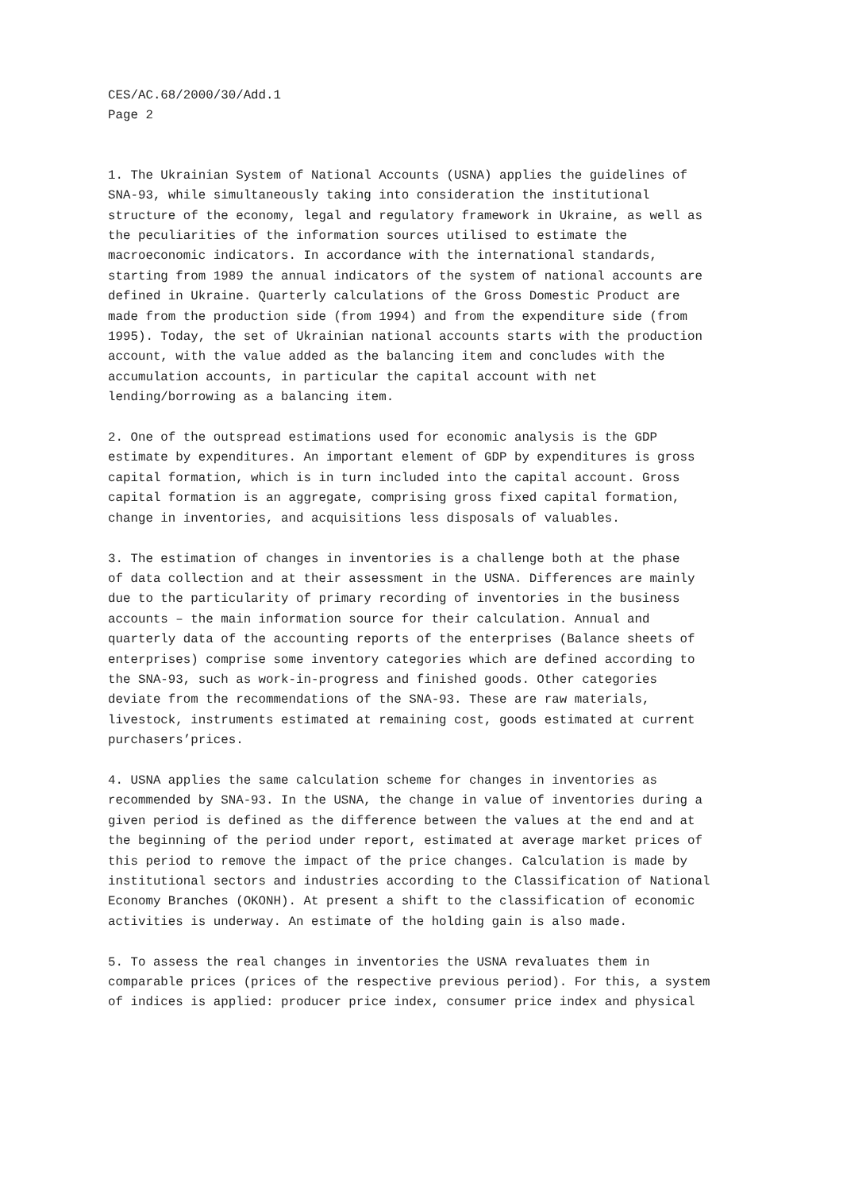CES/AC.68/2000/30/Add.1 Page 2
1. The Ukrainian System of National Accounts (USNA) applies the guidelines of SNA-93, while simultaneously taking into consideration the institutional structure of the economy, legal and regulatory framework in Ukraine, as well as the peculiarities of the information sources utilised to estimate the macroeconomic indicators. In accordance with the international standards, starting from 1989 the annual indicators of the system of national accounts are defined in Ukraine. Quarterly calculations of the Gross Domestic Product are made from the production side (from 1994) and from the expenditure side (from 1995). Today, the set of Ukrainian national accounts starts with the production account, with the value added as the balancing item and concludes with the accumulation accounts, in particular the capital account with net lending/borrowing as a balancing item.
2. One of the outspread estimations used for economic analysis is the GDP estimate by expenditures. An important element of GDP by expenditures is gross capital formation, which is in turn included into the capital account. Gross capital formation is an aggregate, comprising gross fixed capital formation, change in inventories, and acquisitions less disposals of valuables.
3. The estimation of changes in inventories is a challenge both at the phase of data collection and at their assessment in the USNA. Differences are mainly due to the particularity of primary recording of inventories in the business accounts – the main information source for their calculation. Annual and quarterly data of the accounting reports of the enterprises (Balance sheets of enterprises) comprise some inventory categories which are defined according to the SNA-93, such as work-in-progress and finished goods. Other categories deviate from the recommendations of the SNA-93. These are raw materials, livestock, instruments estimated at remaining cost, goods estimated at current purchasers’prices.
4. USNA applies the same calculation scheme for changes in inventories as recommended by SNA-93. In the USNA, the change in value of inventories during a given period is defined as the difference between the values at the end and at the beginning of the period under report, estimated at average market prices of this period to remove the impact of the price changes. Calculation is made by institutional sectors and industries according to the Classification of National Economy Branches (OKONH). At present a shift to the classification of economic activities is underway. An estimate of the holding gain is also made.
5. To assess the real changes in inventories the USNA revaluates them in comparable prices (prices of the respective previous period). For this, a system of indices is applied: producer price index, consumer price index and physical